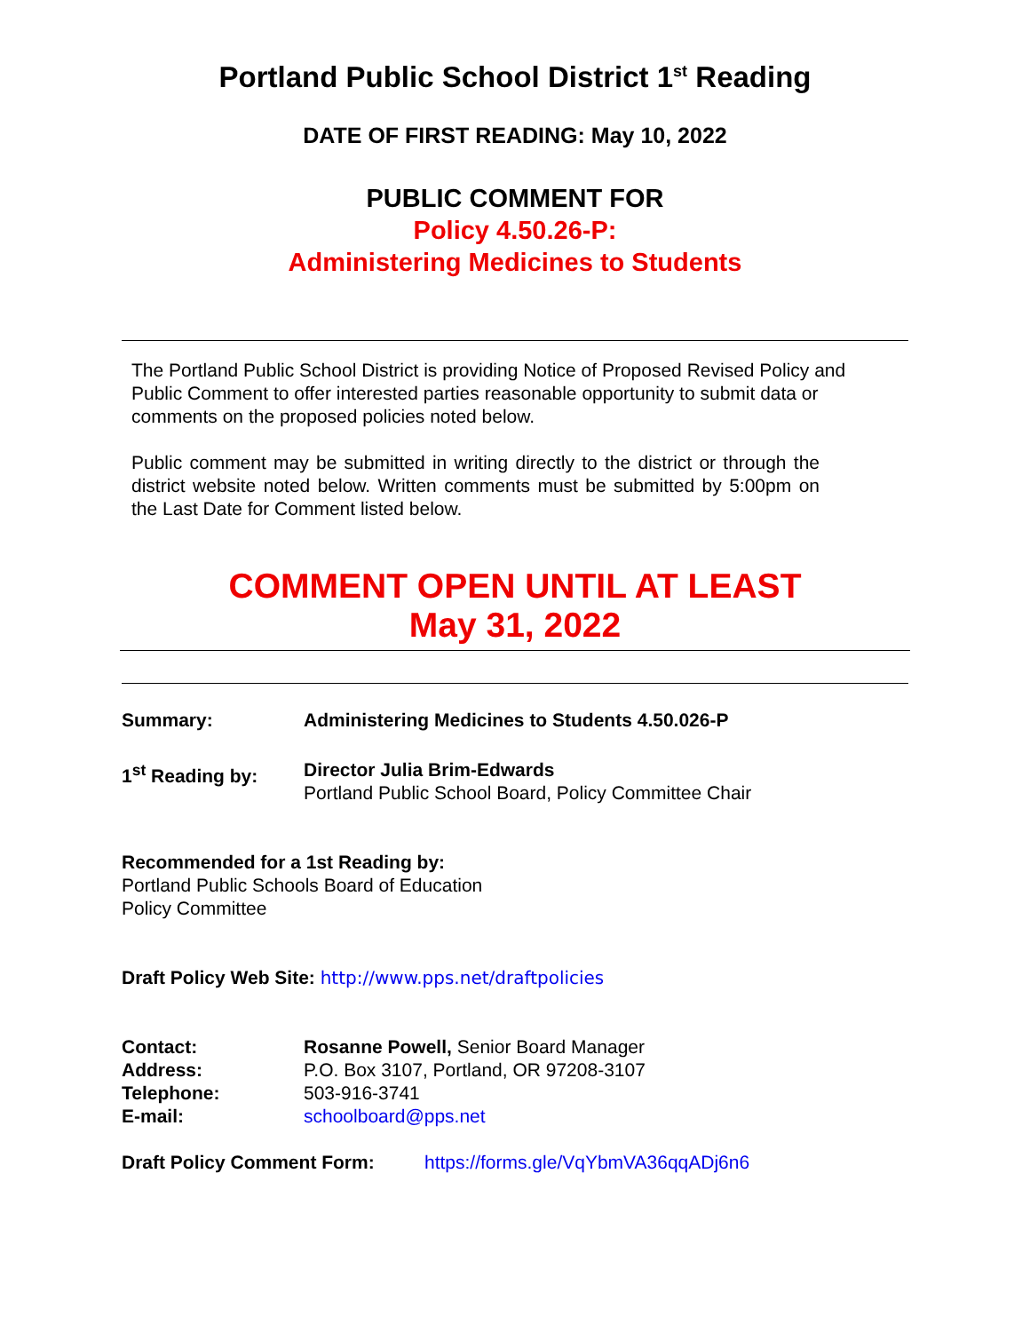Portland Public School District 1<sup>st</sup> Reading
DATE OF FIRST READING: May 10, 2022
PUBLIC COMMENT FOR
Policy 4.50.26-P:
Administering Medicines to Students
The Portland Public School District is providing Notice of Proposed Revised Policy and Public Comment to offer interested parties reasonable opportunity to submit data or comments on the proposed policies noted below.
Public comment may be submitted in writing directly to the district or through the district website noted below. Written comments must be submitted by 5:00pm on the Last Date for Comment listed below.
COMMENT OPEN UNTIL AT LEAST
May 31, 2022
Summary: Administering Medicines to Students 4.50.026-P
1<sup>st</sup> Reading by: Director Julia Brim-Edwards
Portland Public School Board, Policy Committee Chair
Recommended for a 1st Reading by:
Portland Public Schools Board of Education
Policy Committee
Draft Policy Web Site: http://www.pps.net/draftpolicies
Contact: Rosanne Powell, Senior Board Manager
Address: P.O. Box 3107, Portland, OR 97208-3107
Telephone: 503-916-3741
E-mail: schoolboard@pps.net
Draft Policy Comment Form: https://forms.gle/VqYbmVA36qqADj6n6